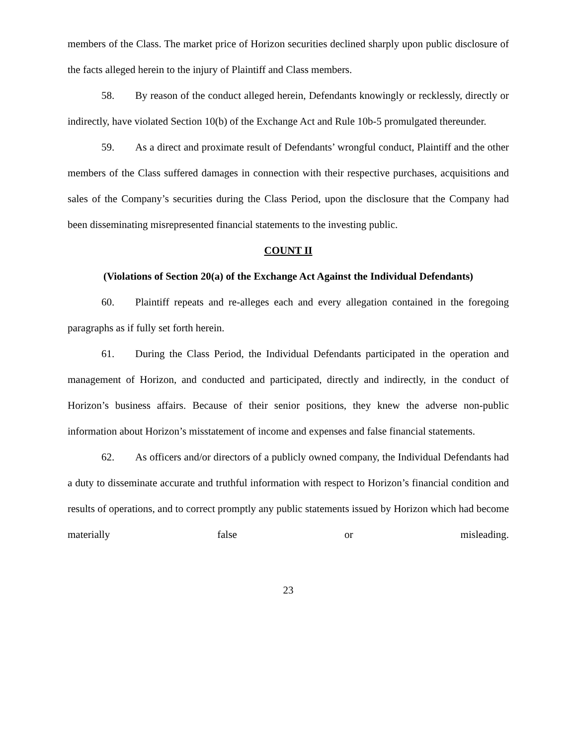members of the Class. The market price of Horizon securities declined sharply upon public disclosure of the facts alleged herein to the injury of Plaintiff and Class members.
58. By reason of the conduct alleged herein, Defendants knowingly or recklessly, directly or indirectly, have violated Section 10(b) of the Exchange Act and Rule 10b-5 promulgated thereunder.
59. As a direct and proximate result of Defendants’ wrongful conduct, Plaintiff and the other members of the Class suffered damages in connection with their respective purchases, acquisitions and sales of the Company’s securities during the Class Period, upon the disclosure that the Company had been disseminating misrepresented financial statements to the investing public.
COUNT II
(Violations of Section 20(a) of the Exchange Act Against the Individual Defendants)
60. Plaintiff repeats and re-alleges each and every allegation contained in the foregoing paragraphs as if fully set forth herein.
61. During the Class Period, the Individual Defendants participated in the operation and management of Horizon, and conducted and participated, directly and indirectly, in the conduct of Horizon’s business affairs. Because of their senior positions, they knew the adverse non-public information about Horizon’s misstatement of income and expenses and false financial statements.
62. As officers and/or directors of a publicly owned company, the Individual Defendants had a duty to disseminate accurate and truthful information with respect to Horizon’s financial condition and results of operations, and to correct promptly any public statements issued by Horizon which had become materially false or misleading.
23